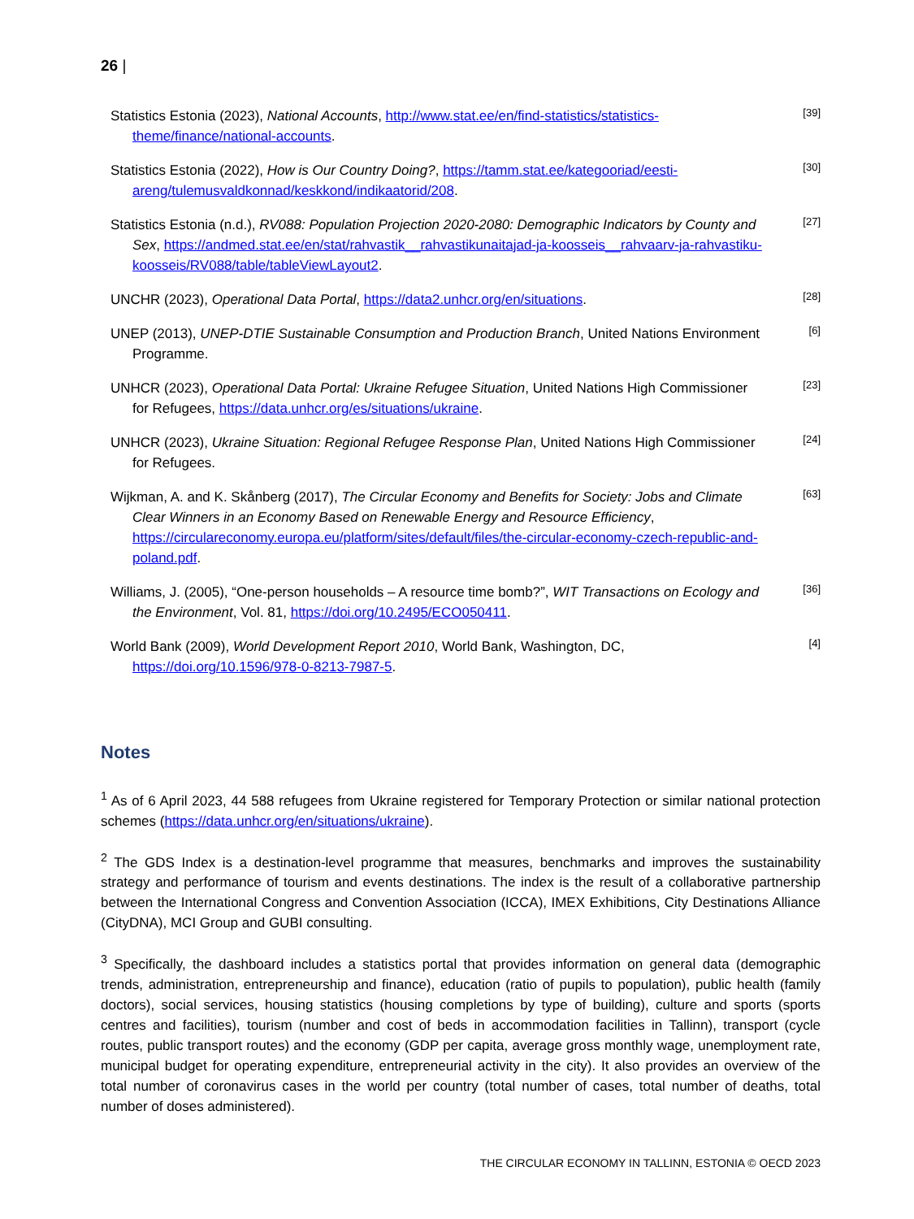26 |
Statistics Estonia (2023), National Accounts, http://www.stat.ee/en/find-statistics/statistics-theme/finance/national-accounts.
[39]
Statistics Estonia (2022), How is Our Country Doing?, https://tamm.stat.ee/kategooriad/eesti-areng/tulemusvaldkonnad/keskkond/indikaatorid/208.
[30]
Statistics Estonia (n.d.), RV088: Population Projection 2020-2080: Demographic Indicators by County and Sex, https://andmed.stat.ee/en/stat/rahvastik__rahvastikunaitajad-ja-koosseis__rahvaarv-ja-rahvastiku-koosseis/RV088/table/tableViewLayout2.
[27]
UNCHR (2023), Operational Data Portal, https://data2.unhcr.org/en/situations.
[28]
UNEP (2013), UNEP-DTIE Sustainable Consumption and Production Branch, United Nations Environment Programme.
[6]
UNHCR (2023), Operational Data Portal: Ukraine Refugee Situation, United Nations High Commissioner for Refugees, https://data.unhcr.org/es/situations/ukraine.
[23]
UNHCR (2023), Ukraine Situation: Regional Refugee Response Plan, United Nations High Commissioner for Refugees.
[24]
Wijkman, A. and K. Skånberg (2017), The Circular Economy and Benefits for Society: Jobs and Climate Clear Winners in an Economy Based on Renewable Energy and Resource Efficiency, https://circulareconomy.europa.eu/platform/sites/default/files/the-circular-economy-czech-republic-and-poland.pdf.
[63]
Williams, J. (2005), “One-person households – A resource time bomb?”, WIT Transactions on Ecology and the Environment, Vol. 81, https://doi.org/10.2495/ECO050411.
[36]
World Bank (2009), World Development Report 2010, World Bank, Washington, DC, https://doi.org/10.1596/978-0-8213-7987-5.
[4]
Notes
<sup>1</sup> As of 6 April 2023, 44 588 refugees from Ukraine registered for Temporary Protection or similar national protection schemes (https://data.unhcr.org/en/situations/ukraine).
<sup>2</sup> The GDS Index is a destination-level programme that measures, benchmarks and improves the sustainability strategy and performance of tourism and events destinations. The index is the result of a collaborative partnership between the International Congress and Convention Association (ICCA), IMEX Exhibitions, City Destinations Alliance (CityDNA), MCI Group and GUBI consulting.
<sup>3</sup> Specifically, the dashboard includes a statistics portal that provides information on general data (demographic trends, administration, entrepreneurship and finance), education (ratio of pupils to population), public health (family doctors), social services, housing statistics (housing completions by type of building), culture and sports (sports centres and facilities), tourism (number and cost of beds in accommodation facilities in Tallinn), transport (cycle routes, public transport routes) and the economy (GDP per capita, average gross monthly wage, unemployment rate, municipal budget for operating expenditure, entrepreneurial activity in the city). It also provides an overview of the total number of coronavirus cases in the world per country (total number of cases, total number of deaths, total number of doses administered).
THE CIRCULAR ECONOMY IN TALLINN, ESTONIA © OECD 2023